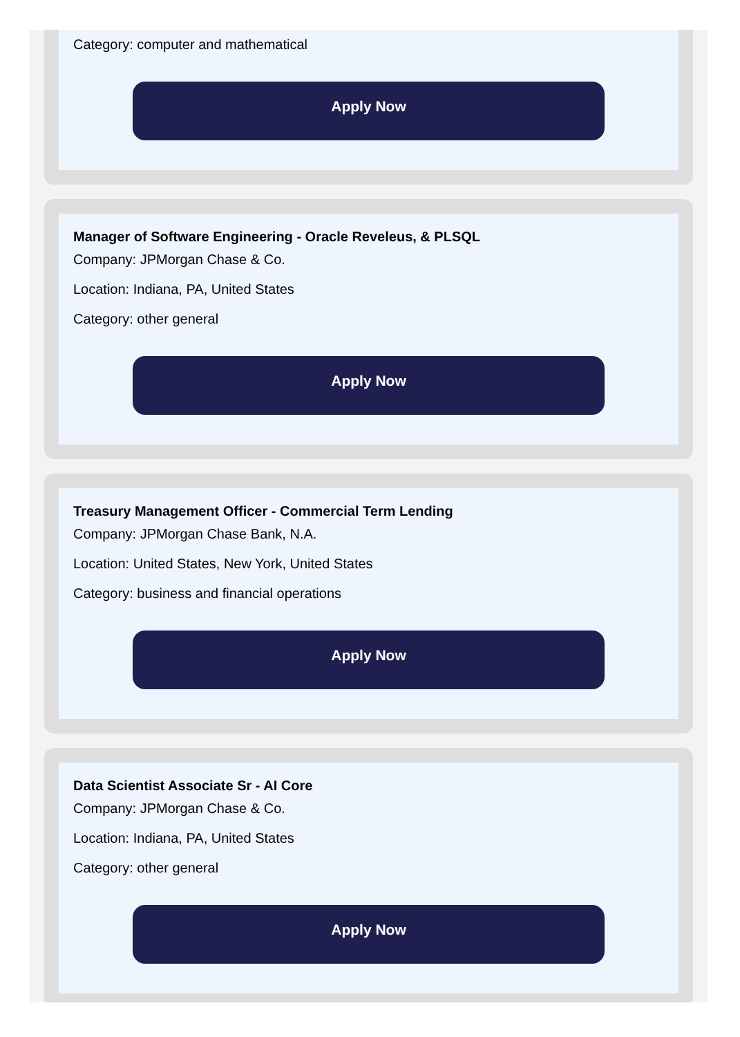Category: computer and mathematical
Apply Now
Manager of Software Engineering - Oracle Reveleus, & PLSQL
Company: JPMorgan Chase & Co.
Location: Indiana, PA, United States
Category: other general
Apply Now
Treasury Management Officer - Commercial Term Lending
Company: JPMorgan Chase Bank, N.A.
Location: United States, New York, United States
Category: business and financial operations
Apply Now
Data Scientist Associate Sr - AI Core
Company: JPMorgan Chase & Co.
Location: Indiana, PA, United States
Category: other general
Apply Now